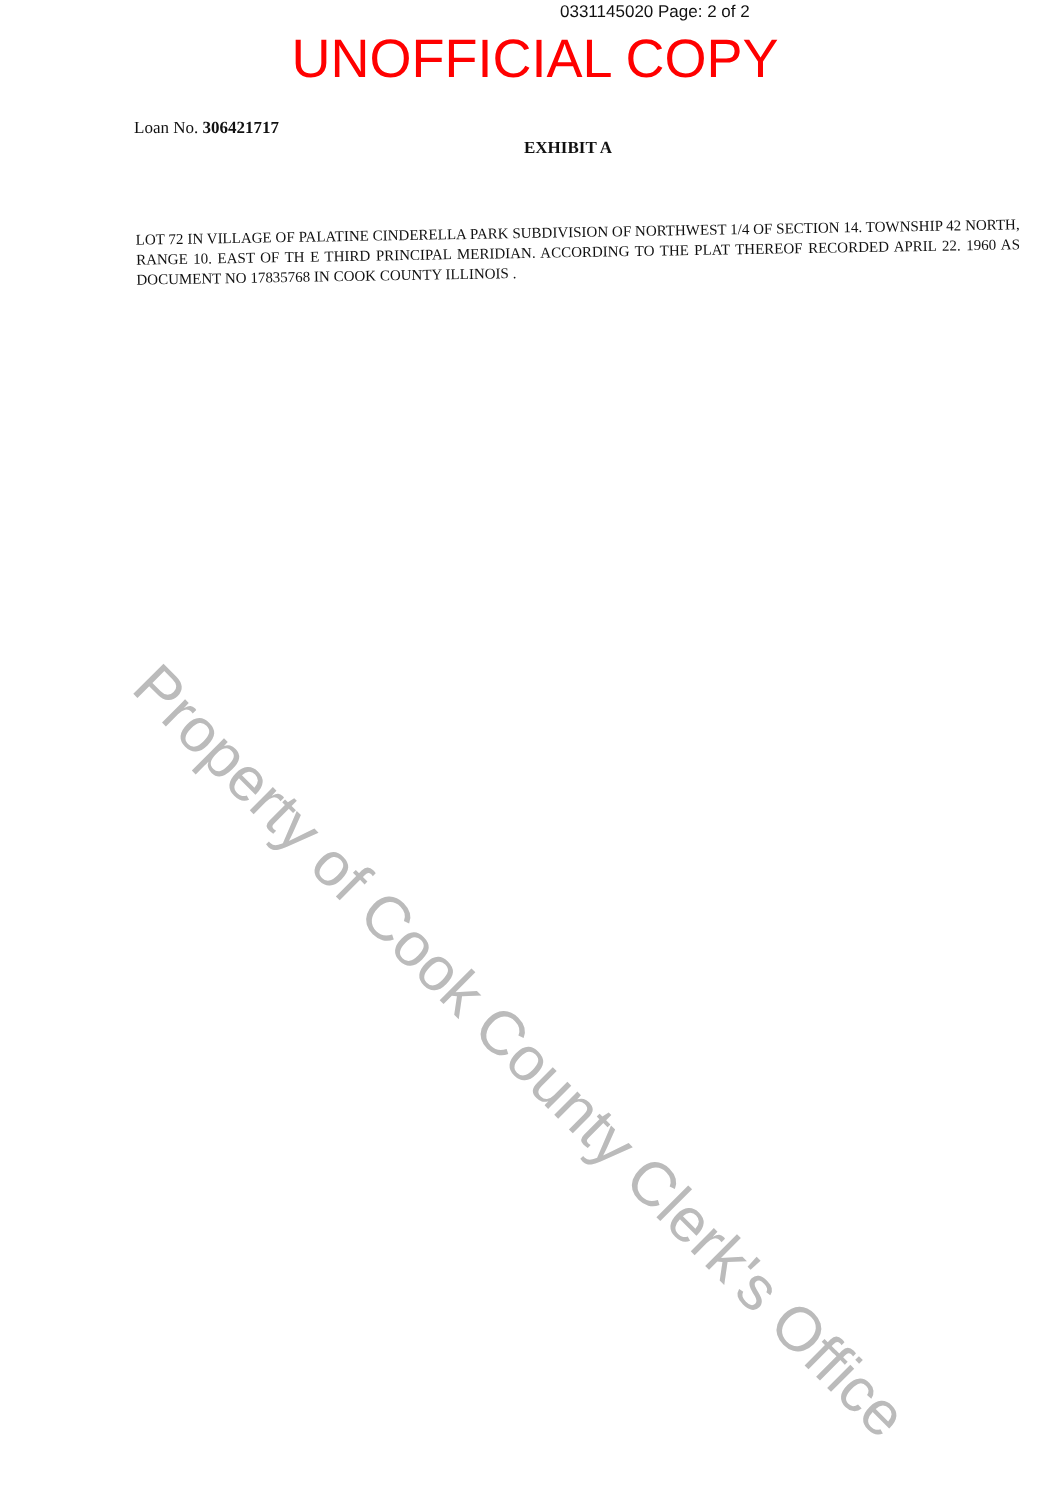0331145020 Page: 2 of 2
UNOFFICIAL COPY
Loan No. 306421717
EXHIBIT A
LOT 72 IN VILLAGE OF PALATINE CINDERELLA PARK SUBDIVISION OF NORTHWEST 1/4 OF SECTION 14. TOWNSHIP 42 NORTH, RANGE 10. EAST OF TH E THIRD PRINCIPAL MERIDIAN. ACCORDING TO THE PLAT THEREOF RECORDED APRIL 22. 1960 AS DOCUMENT NO 17835768 IN COOK COUNTY ILLINOIS .
Property of Cook County Clerk's Office